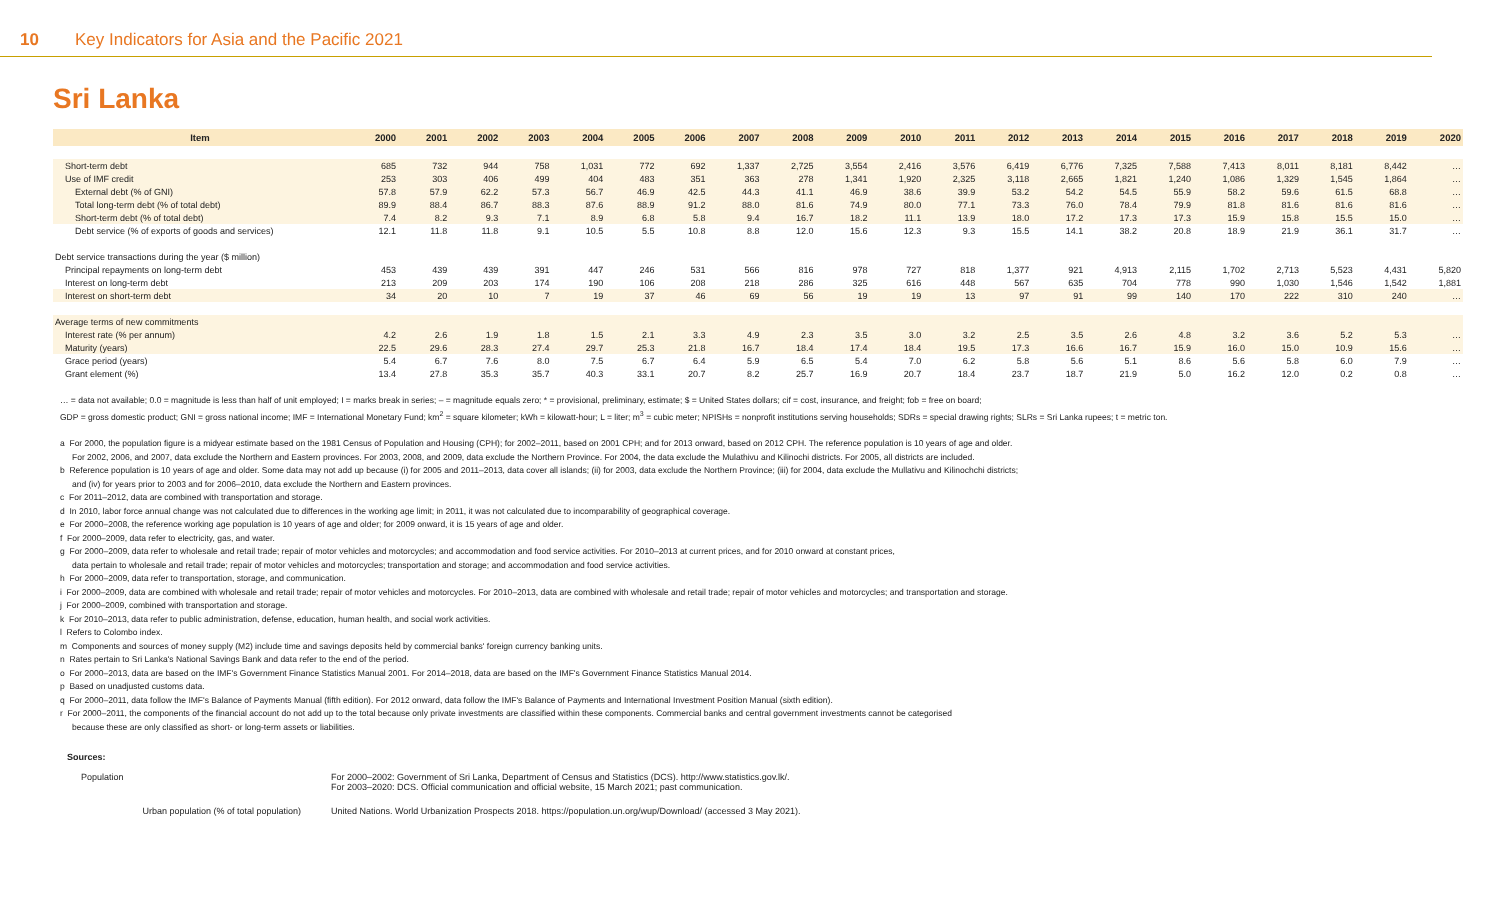10 Key Indicators for Asia and the Pacific 2021
Sri Lanka
| Item | 2000 | 2001 | 2002 | 2003 | 2004 | 2005 | 2006 | 2007 | 2008 | 2009 | 2010 | 2011 | 2012 | 2013 | 2014 | 2015 | 2016 | 2017 | 2018 | 2019 | 2020 |
| --- | --- | --- | --- | --- | --- | --- | --- | --- | --- | --- | --- | --- | --- | --- | --- | --- | --- | --- | --- | --- | --- |
| Short-term debt | 685 | 732 | 944 | 758 | 1,031 | 772 | 692 | 1,337 | 2,725 | 3,554 | 2,416 | 3,576 | 6,419 | 6,776 | 7,325 | 7,588 | 7,413 | 8,011 | 8,181 | 8,442 | … |
| Use of IMF credit | 253 | 303 | 406 | 499 | 404 | 483 | 351 | 363 | 278 | 1,341 | 1,920 | 2,325 | 3,118 | 2,665 | 1,821 | 1,240 | 1,086 | 1,329 | 1,545 | 1,864 | … |
| External debt (% of GNI) | 57.8 | 57.9 | 62.2 | 57.3 | 56.7 | 46.9 | 42.5 | 44.3 | 41.1 | 46.9 | 38.6 | 39.9 | 53.2 | 54.2 | 54.5 | 55.9 | 58.2 | 59.6 | 61.5 | 68.8 | … |
| Total long-term debt (% of total debt) | 89.9 | 88.4 | 86.7 | 88.3 | 87.6 | 88.9 | 91.2 | 88.0 | 81.6 | 74.9 | 80.0 | 77.1 | 73.3 | 76.0 | 78.4 | 79.9 | 81.8 | 81.6 | 81.6 | 81.6 | … |
| Short-term debt (% of total debt) | 7.4 | 8.2 | 9.3 | 7.1 | 8.9 | 6.8 | 5.8 | 9.4 | 16.7 | 18.2 | 11.1 | 13.9 | 18.0 | 17.2 | 17.3 | 17.3 | 15.9 | 15.8 | 15.5 | 15.0 | … |
| Debt service (% of exports of goods and services) | 12.1 | 11.8 | 11.8 | 9.1 | 10.5 | 5.5 | 10.8 | 8.8 | 12.0 | 15.6 | 12.3 | 9.3 | 15.5 | 14.1 | 38.2 | 20.8 | 18.9 | 21.9 | 36.1 | 31.7 | … |
| Debt service transactions during the year ($ million) | | | | | | | | | | | | | | | | | | | | | |
| Principal repayments on long-term debt | 453 | 439 | 439 | 391 | 447 | 246 | 531 | 566 | 816 | 978 | 727 | 818 | 1,377 | 921 | 4,913 | 2,115 | 1,702 | 2,713 | 5,523 | 4,431 | 5,820 |
| Interest on long-term debt | 213 | 209 | 203 | 174 | 190 | 106 | 208 | 218 | 286 | 325 | 616 | 448 | 567 | 635 | 704 | 778 | 990 | 1,030 | 1,546 | 1,542 | 1,881 |
| Interest on short-term debt | 34 | 20 | 10 | 7 | 19 | 37 | 46 | 69 | 56 | 19 | 19 | 13 | 97 | 91 | 99 | 140 | 170 | 222 | 310 | 240 | … |
| Average terms of new commitments | | | | | | | | | | | | | | | | | | | | | |
| Interest rate (% per annum) | 4.2 | 2.6 | 1.9 | 1.8 | 1.5 | 2.1 | 3.3 | 4.9 | 2.3 | 3.5 | 3.0 | 3.2 | 2.5 | 3.5 | 2.6 | 4.8 | 3.2 | 3.6 | 5.2 | 5.3 | … |
| Maturity (years) | 22.5 | 29.6 | 28.3 | 27.4 | 29.7 | 25.3 | 21.8 | 16.7 | 18.4 | 17.4 | 18.4 | 19.5 | 17.3 | 16.6 | 16.7 | 15.9 | 16.0 | 15.0 | 10.9 | 15.6 | … |
| Grace period (years) | 5.4 | 6.7 | 7.6 | 8.0 | 7.5 | 6.7 | 6.4 | 5.9 | 6.5 | 5.4 | 7.0 | 6.2 | 5.8 | 5.6 | 5.1 | 8.6 | 5.6 | 5.8 | 6.0 | 7.9 | … |
| Grant element (%) | 13.4 | 27.8 | 35.3 | 35.7 | 40.3 | 33.1 | 20.7 | 8.2 | 25.7 | 16.9 | 20.7 | 18.4 | 23.7 | 18.7 | 21.9 | 5.0 | 16.2 | 12.0 | 0.2 | 0.8 | … |
… = data not available; 0.0 = magnitude is less than half of unit employed; I = marks break in series; – = magnitude equals zero; * = provisional, preliminary, estimate; $ = United States dollars; cif = cost, insurance, and freight; fob = free on board;
GDP = gross domestic product; GNI = gross national income; IMF = International Monetary Fund; km<sup>2</sup> = square kilometer; kWh = kilowatt-hour; L = liter; m<sup>3</sup> = cubic meter; NPISHs = nonprofit institutions serving households; SDRs = special drawing rights; SLRs = Sri Lanka rupees; t = metric ton.
a For 2000, the population figure is a midyear estimate based on the 1981 Census of Population and Housing (CPH); for 2002–2011, based on 2001 CPH; and for 2013 onward, based on 2012 CPH. The reference population is 10 years of age and older.
For 2002, 2006, and 2007, data exclude the Northern and Eastern provinces. For 2003, 2008, and 2009, data exclude the Northern Province. For 2004, the data exclude the Mulathivu and Kilinochi districts. For 2005, all districts are included.
b Reference population is 10 years of age and older. Some data may not add up because (i) for 2005 and 2011–2013, data cover all islands; (ii) for 2003, data exclude the Northern Province; (iii) for 2004, data exclude the Mullativu and Kilinochchi districts;
and (iv) for years prior to 2003 and for 2006–2010, data exclude the Northern and Eastern provinces.
c For 2011–2012, data are combined with transportation and storage.
d In 2010, labor force annual change was not calculated due to differences in the working age limit; in 2011, it was not calculated due to incomparability of geographical coverage.
e For 2000–2008, the reference working age population is 10 years of age and older; for 2009 onward, it is 15 years of age and older.
f For 2000–2009, data refer to electricity, gas, and water.
g For 2000–2009, data refer to wholesale and retail trade; repair of motor vehicles and motorcycles; and accommodation and food service activities. For 2010–2013 at current prices, and for 2010 onward at constant prices,
data pertain to wholesale and retail trade; repair of motor vehicles and motorcycles; transportation and storage; and accommodation and food service activities.
h For 2000–2009, data refer to transportation, storage, and communication.
i For 2000–2009, data are combined with wholesale and retail trade; repair of motor vehicles and motorcycles. For 2010–2013, data are combined with wholesale and retail trade; repair of motor vehicles and motorcycles; and transportation and storage.
j For 2000–2009, combined with transportation and storage.
k For 2010–2013, data refer to public administration, defense, education, human health, and social work activities.
l Refers to Colombo index.
m Components and sources of money supply (M2) include time and savings deposits held by commercial banks' foreign currency banking units.
n Rates pertain to Sri Lanka's National Savings Bank and data refer to the end of the period.
o For 2000–2013, data are based on the IMF's Government Finance Statistics Manual 2001. For 2014–2018, data are based on the IMF's Government Finance Statistics Manual 2014.
p Based on unadjusted customs data.
q For 2000–2011, data follow the IMF's Balance of Payments Manual (fifth edition). For 2012 onward, data follow the IMF's Balance of Payments and International Investment Position Manual (sixth edition).
r For 2000–2011, the components of the financial account do not add up to the total because only private investments are classified within these components. Commercial banks and central government investments cannot be categorised
because these are only classified as short- or long-term assets or liabilities.
Sources:
| Population | For 2000–2002: Government of Sri Lanka, Department of Census and Statistics (DCS). http://www.statistics.gov.lk/. For 2003–2020: DCS. Official communication and official website, 15 March 2021; past communication. |
| Urban population (% of total population) | United Nations. World Urbanization Prospects 2018. https://population.un.org/wup/Download/ (accessed 3 May 2021). |